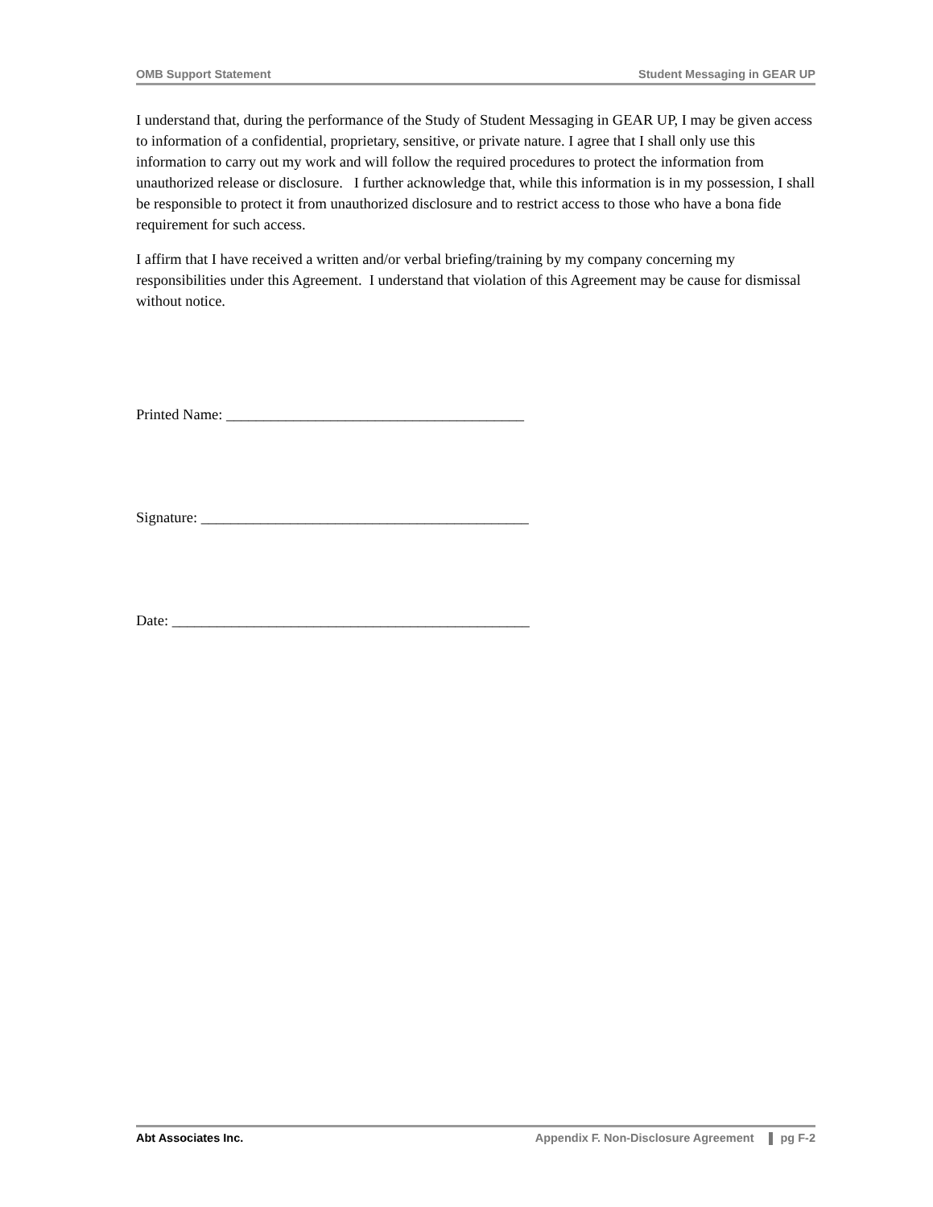OMB Support Statement Student Messaging in GEAR UP
I understand that, during the performance of the Study of Student Messaging in GEAR UP, I may be given access to information of a confidential, proprietary, sensitive, or private nature. I agree that I shall only use this information to carry out my work and will follow the required procedures to protect the information from unauthorized release or disclosure. I further acknowledge that, while this information is in my possession, I shall be responsible to protect it from unauthorized disclosure and to restrict access to those who have a bona fide requirement for such access.
I affirm that I have received a written and/or verbal briefing/training by my company concerning my responsibilities under this Agreement. I understand that violation of this Agreement may be cause for dismissal without notice.
Printed Name: ________________________________________
Signature: ____________________________________________
Date: ________________________________________________
Abt Associates Inc. Appendix F. Non-Disclosure Agreement pg F-2